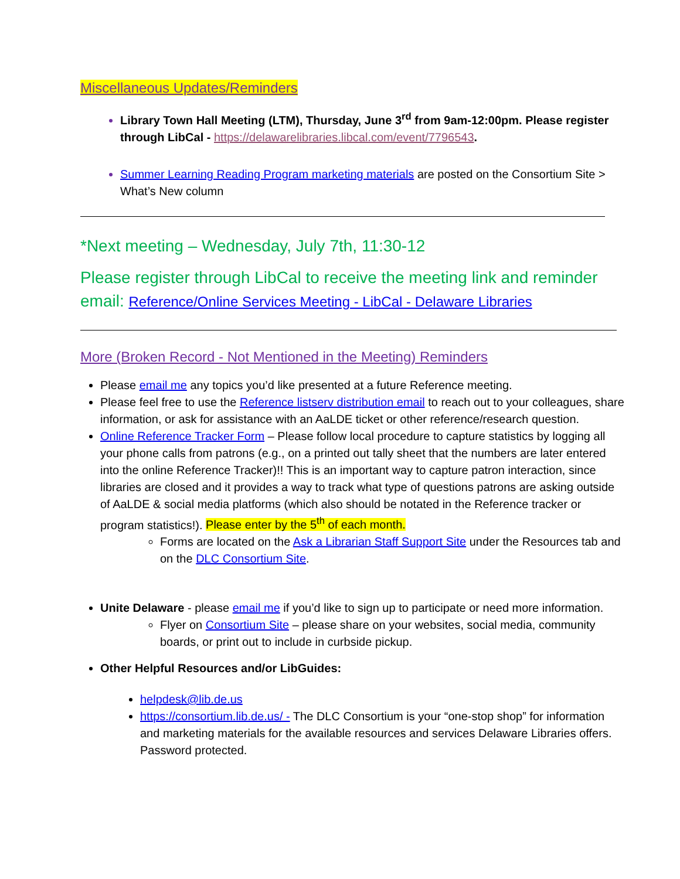Miscellaneous Updates/Reminders
Library Town Hall Meeting (LTM), Thursday, June 3<sup>rd</sup> from 9am-12:00pm. Please register through LibCal - https://delawarelibraries.libcal.com/event/7796543.
Summer Learning Reading Program marketing materials are posted on the Consortium Site > What’s New column
*Next meeting – Wednesday, July 7th, 11:30-12
Please register through LibCal to receive the meeting link and reminder email: Reference/Online Services Meeting - LibCal - Delaware Libraries
More (Broken Record - Not Mentioned in the Meeting) Reminders
Please email me any topics you’d like presented at a future Reference meeting.
Please feel free to use the Reference listserv distribution email to reach out to your colleagues, share information, or ask for assistance with an AaLDE ticket or other reference/research question.
Online Reference Tracker Form – Please follow local procedure to capture statistics by logging all your phone calls from patrons (e.g., on a printed out tally sheet that the numbers are later entered into the online Reference Tracker)!! This is an important way to capture patron interaction, since libraries are closed and it provides a way to track what type of questions patrons are asking outside of AaLDE & social media platforms (which also should be notated in the Reference tracker or program statistics!). Please enter by the 5<sup>th</sup> of each month.
Forms are located on the Ask a Librarian Staff Support Site under the Resources tab and on the DLC Consortium Site.
Unite Delaware - please email me if you’d like to sign up to participate or need more information.
Flyer on Consortium Site – please share on your websites, social media, community boards, or print out to include in curbside pickup.
Other Helpful Resources and/or LibGuides:
helpdesk@lib.de.us
https://consortium.lib.de.us/ - The DLC Consortium is your “one-stop shop” for information and marketing materials for the available resources and services Delaware Libraries offers. Password protected.